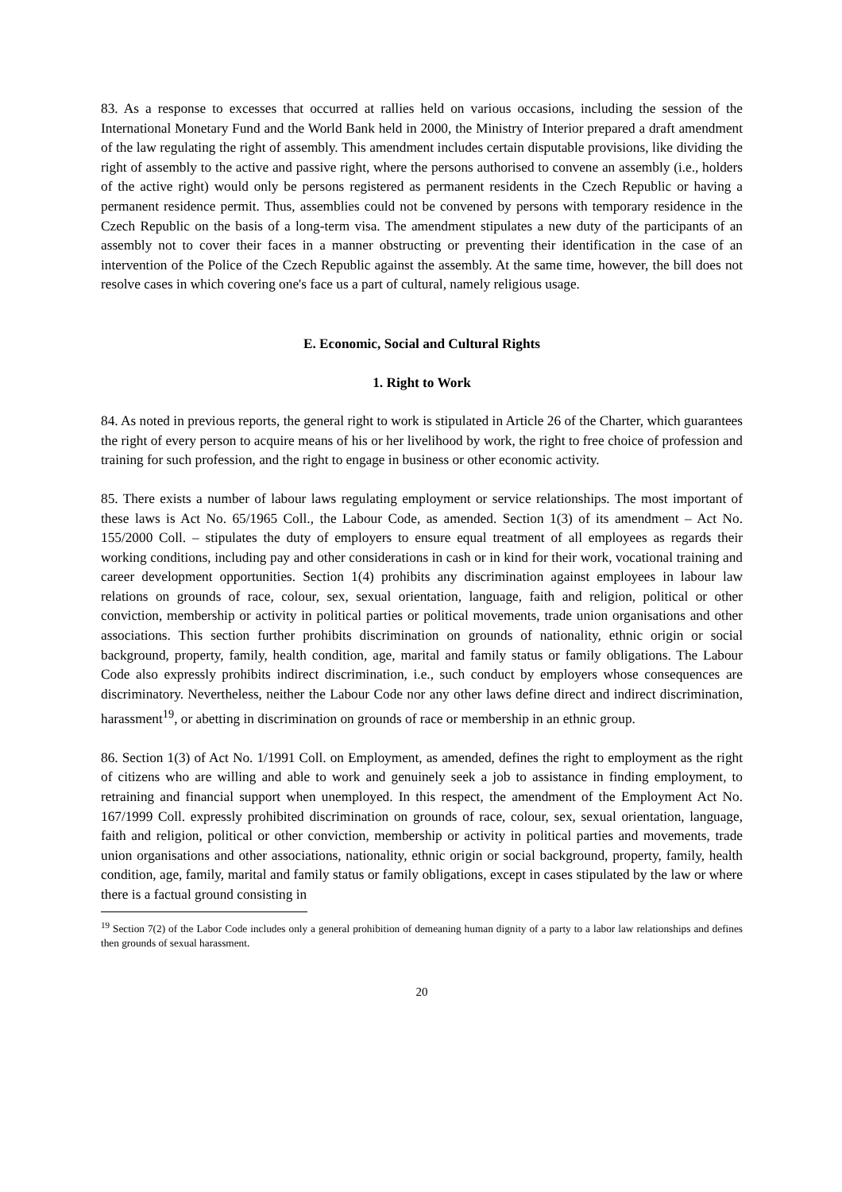83. As a response to excesses that occurred at rallies held on various occasions, including the session of the International Monetary Fund and the World Bank held in 2000, the Ministry of Interior prepared a draft amendment of the law regulating the right of assembly. This amendment includes certain disputable provisions, like dividing the right of assembly to the active and passive right, where the persons authorised to convene an assembly (i.e., holders of the active right) would only be persons registered as permanent residents in the Czech Republic or having a permanent residence permit. Thus, assemblies could not be convened by persons with temporary residence in the Czech Republic on the basis of a long-term visa. The amendment stipulates a new duty of the participants of an assembly not to cover their faces in a manner obstructing or preventing their identification in the case of an intervention of the Police of the Czech Republic against the assembly. At the same time, however, the bill does not resolve cases in which covering one's face us a part of cultural, namely religious usage.
E. Economic, Social and Cultural Rights
1. Right to Work
84. As noted in previous reports, the general right to work is stipulated in Article 26 of the Charter, which guarantees the right of every person to acquire means of his or her livelihood by work, the right to free choice of profession and training for such profession, and the right to engage in business or other economic activity.
85. There exists a number of labour laws regulating employment or service relationships. The most important of these laws is Act No. 65/1965 Coll., the Labour Code, as amended. Section 1(3) of its amendment – Act No. 155/2000 Coll. – stipulates the duty of employers to ensure equal treatment of all employees as regards their working conditions, including pay and other considerations in cash or in kind for their work, vocational training and career development opportunities. Section 1(4) prohibits any discrimination against employees in labour law relations on grounds of race, colour, sex, sexual orientation, language, faith and religion, political or other conviction, membership or activity in political parties or political movements, trade union organisations and other associations. This section further prohibits discrimination on grounds of nationality, ethnic origin or social background, property, family, health condition, age, marital and family status or family obligations. The Labour Code also expressly prohibits indirect discrimination, i.e., such conduct by employers whose consequences are discriminatory. Nevertheless, neither the Labour Code nor any other laws define direct and indirect discrimination, harassment<sup>19</sup>, or abetting in discrimination on grounds of race or membership in an ethnic group.
86. Section 1(3) of Act No. 1/1991 Coll. on Employment, as amended, defines the right to employment as the right of citizens who are willing and able to work and genuinely seek a job to assistance in finding employment, to retraining and financial support when unemployed. In this respect, the amendment of the Employment Act No. 167/1999 Coll. expressly prohibited discrimination on grounds of race, colour, sex, sexual orientation, language, faith and religion, political or other conviction, membership or activity in political parties and movements, trade union organisations and other associations, nationality, ethnic origin or social background, property, family, health condition, age, family, marital and family status or family obligations, except in cases stipulated by the law or where there is a factual ground consisting in
<sup>19</sup> Section 7(2) of the Labor Code includes only a general prohibition of demeaning human dignity of a party to a labor law relationships and defines then grounds of sexual harassment.
20